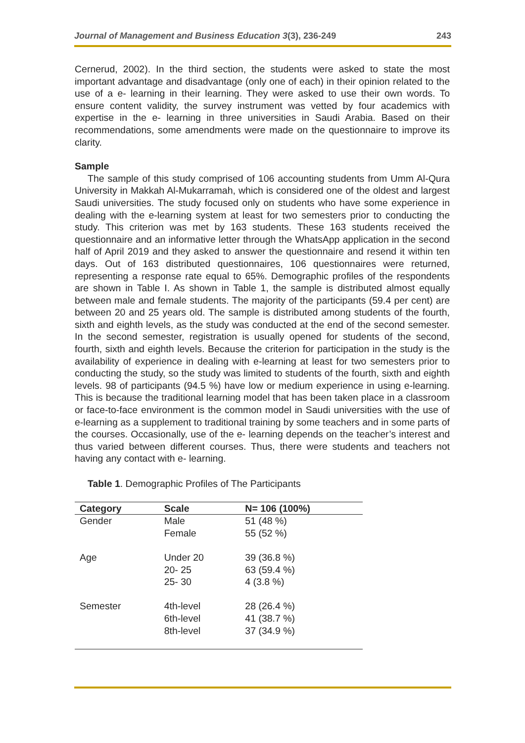Journal of Management and Business Education 3(3), 236-249 243
Cernerud, 2002). In the third section, the students were asked to state the most important advantage and disadvantage (only one of each) in their opinion related to the use of a e- learning in their learning. They were asked to use their own words. To ensure content validity, the survey instrument was vetted by four academics with expertise in the e- learning in three universities in Saudi Arabia. Based on their recommendations, some amendments were made on the questionnaire to improve its clarity.
Sample
The sample of this study comprised of 106 accounting students from Umm Al-Qura University in Makkah Al-Mukarramah, which is considered one of the oldest and largest Saudi universities. The study focused only on students who have some experience in dealing with the e-learning system at least for two semesters prior to conducting the study. This criterion was met by 163 students. These 163 students received the questionnaire and an informative letter through the WhatsApp application in the second half of April 2019 and they asked to answer the questionnaire and resend it within ten days. Out of 163 distributed questionnaires, 106 questionnaires were returned, representing a response rate equal to 65%. Demographic profiles of the respondents are shown in Table I. As shown in Table 1, the sample is distributed almost equally between male and female students. The majority of the participants (59.4 per cent) are between 20 and 25 years old. The sample is distributed among students of the fourth, sixth and eighth levels, as the study was conducted at the end of the second semester. In the second semester, registration is usually opened for students of the second, fourth, sixth and eighth levels. Because the criterion for participation in the study is the availability of experience in dealing with e-learning at least for two semesters prior to conducting the study, so the study was limited to students of the fourth, sixth and eighth levels. 98 of participants (94.5 %) have low or medium experience in using e-learning. This is because the traditional learning model that has been taken place in a classroom or face-to-face environment is the common model in Saudi universities with the use of e-learning as a supplement to traditional training by some teachers and in some parts of the courses. Occasionally, use of the e- learning depends on the teacher’s interest and thus varied between different courses. Thus, there were students and teachers not having any contact with e- learning.
Table 1. Demographic Profiles of The Participants
| Category | Scale | N= 106 (100%) |
| --- | --- | --- |
| Gender | Male Female | 51 (48 %) 55 (52 %) |
| Age | Under 20 20- 25 25- 30 | 39 (36.8 %) 63 (59.4 %) 4 (3.8 %) |
| Semester | 4th-level 6th-level 8th-level | 28 (26.4 %) 41 (38.7 %) 37 (34.9 %) |